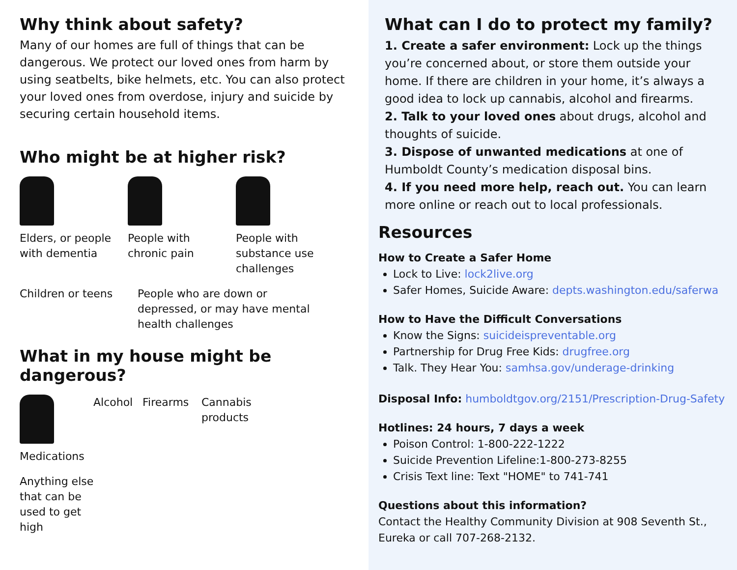Why think about safety?
Many of our homes are full of things that can be dangerous. We protect our loved ones from harm by using seatbelts, bike helmets, etc. You can also protect your loved ones from overdose, injury and suicide by securing certain household items.
Who might be at higher risk?
Elders, or people with dementia
People with chronic pain
People with substance use challenges
Children or teens
People who are down or depressed, or may have mental health challenges
What in my house might be dangerous?
Medications
Alcohol
Firearms
Cannabis products
Anything else that can be used to get high
What can I do to protect my family?
1. Create a safer environment: Lock up the things you’re concerned about, or store them outside your home. If there are children in your home, it’s always a good idea to lock up cannabis, alcohol and firearms.
2. Talk to your loved ones about drugs, alcohol and thoughts of suicide.
3. Dispose of unwanted medications at one of Humboldt County’s medication disposal bins.
4. If you need more help, reach out. You can learn more online or reach out to local professionals.
Resources
How to Create a Safer Home
Lock to Live: lock2live.org
Safer Homes, Suicide Aware: depts.washington.edu/saferwa
How to Have the Difficult Conversations
Know the Signs: suicideispreventable.org
Partnership for Drug Free Kids: drugfree.org
Talk. They Hear You: samhsa.gov/underage-drinking
Disposal Info: humboldtgov.org/2151/Prescription-Drug-Safety
Hotlines: 24 hours, 7 days a week
Poison Control: 1-800-222-1222
Suicide Prevention Lifeline:1-800-273-8255
Crisis Text line: Text "HOME" to 741-741
Questions about this information?
Contact the Healthy Community Division at 908 Seventh St., Eureka or call 707-268-2132.